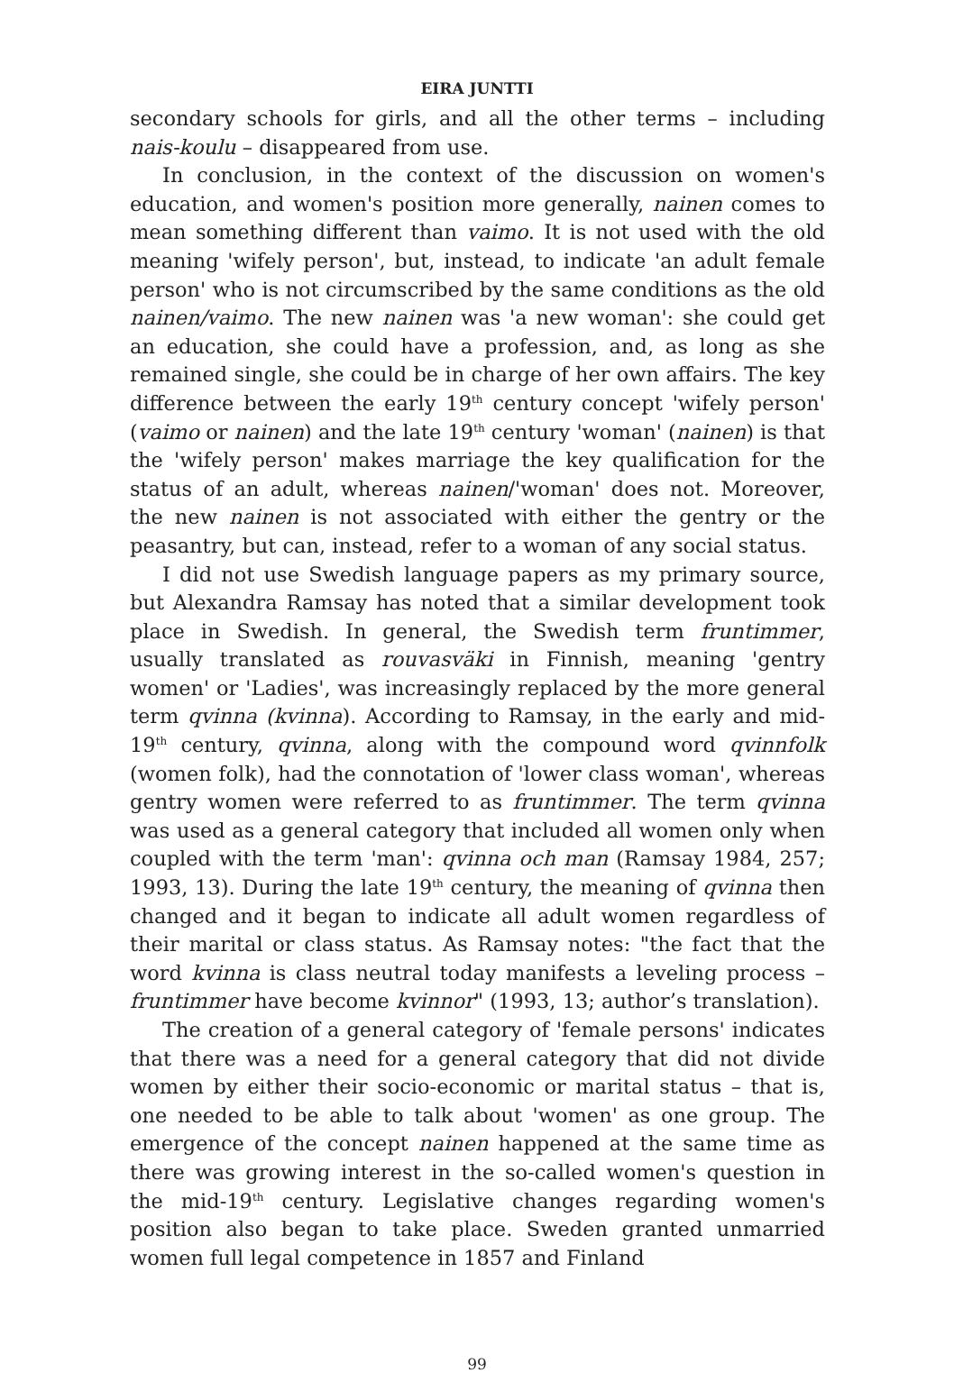EIRA JUNTTI
secondary schools for girls, and all the other terms – including nais-koulu – disappeared from use.
In conclusion, in the context of the discussion on women's education, and women's position more generally, nainen comes to mean something different than vaimo. It is not used with the old meaning 'wifely person', but, instead, to indicate 'an adult female person' who is not circumscribed by the same conditions as the old nainen/vaimo. The new nainen was 'a new woman': she could get an education, she could have a profession, and, as long as she remained single, she could be in charge of her own affairs. The key difference between the early 19<sup>th</sup> century concept 'wifely person' (vaimo or nainen) and the late 19<sup>th</sup> century 'woman' (nainen) is that the 'wifely person' makes marriage the key qualification for the status of an adult, whereas nainen/'woman' does not. Moreover, the new nainen is not associated with either the gentry or the peasantry, but can, instead, refer to a woman of any social status.
I did not use Swedish language papers as my primary source, but Alexandra Ramsay has noted that a similar development took place in Swedish. In general, the Swedish term fruntimmer, usually translated as rouvasväki in Finnish, meaning 'gentry women' or 'Ladies', was increasingly replaced by the more general term qvinna (kvinna). According to Ramsay, in the early and mid-19<sup>th</sup> century, qvinna, along with the compound word qvinnfolk (women folk), had the connotation of 'lower class woman', whereas gentry women were referred to as fruntimmer. The term qvinna was used as a general category that included all women only when coupled with the term 'man': qvinna och man (Ramsay 1984, 257; 1993, 13). During the late 19<sup>th</sup> century, the meaning of qvinna then changed and it began to indicate all adult women regardless of their marital or class status. As Ramsay notes: "the fact that the word kvinna is class neutral today manifests a leveling process – fruntimmer have become kvinnor" (1993, 13; author’s translation).
The creation of a general category of 'female persons' indicates that there was a need for a general category that did not divide women by either their socio-economic or marital status – that is, one needed to be able to talk about 'women' as one group. The emergence of the concept nainen happened at the same time as there was growing interest in the so-called women's question in the mid-19<sup>th</sup> century. Legislative changes regarding women's position also began to take place. Sweden granted unmarried women full legal competence in 1857 and Finland
99